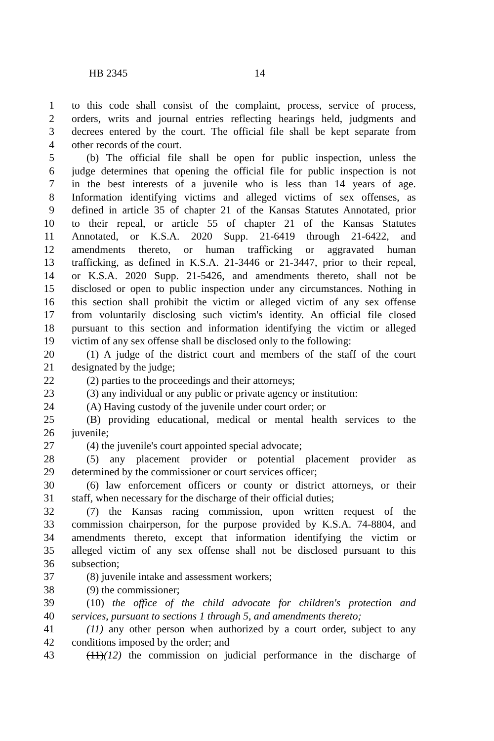HB 2345 14
1 to this code shall consist of the complaint, process, service of process,
2 orders, writs and journal entries reflecting hearings held, judgments and
3 decrees entered by the court. The official file shall be kept separate from
4 other records of the court.
5 (b) The official file shall be open for public inspection, unless the
6 judge determines that opening the official file for public inspection is not
7 in the best interests of a juvenile who is less than 14 years of age.
8 Information identifying victims and alleged victims of sex offenses, as
9 defined in article 35 of chapter 21 of the Kansas Statutes Annotated, prior
10 to their repeal, or article 55 of chapter 21 of the Kansas Statutes
11 Annotated, or K.S.A. 2020 Supp. 21-6419 through 21-6422, and
12 amendments thereto, or human trafficking or aggravated human
13 trafficking, as defined in K.S.A. 21-3446 or 21-3447, prior to their repeal,
14 or K.S.A. 2020 Supp. 21-5426, and amendments thereto, shall not be
15 disclosed or open to public inspection under any circumstances. Nothing in
16 this section shall prohibit the victim or alleged victim of any sex offense
17 from voluntarily disclosing such victim's identity. An official file closed
18 pursuant to this section and information identifying the victim or alleged
19 victim of any sex offense shall be disclosed only to the following:
20 (1) A judge of the district court and members of the staff of the court
21 designated by the judge;
22 (2) parties to the proceedings and their attorneys;
23 (3) any individual or any public or private agency or institution:
24 (A) Having custody of the juvenile under court order; or
25 (B) providing educational, medical or mental health services to the
26 juvenile;
27 (4) the juvenile's court appointed special advocate;
28 (5) any placement provider or potential placement provider as
29 determined by the commissioner or court services officer;
30 (6) law enforcement officers or county or district attorneys, or their
31 staff, when necessary for the discharge of their official duties;
32 (7) the Kansas racing commission, upon written request of the
33 commission chairperson, for the purpose provided by K.S.A. 74-8804, and
34 amendments thereto, except that information identifying the victim or
35 alleged victim of any sex offense shall not be disclosed pursuant to this
36 subsection;
37 (8) juvenile intake and assessment workers;
38 (9) the commissioner;
39 (10) the office of the child advocate for children's protection and
40 services, pursuant to sections 1 through 5, and amendments thereto;
41 (11) any other person when authorized by a court order, subject to any
42 conditions imposed by the order; and
43 (11)(12) the commission on judicial performance in the discharge of